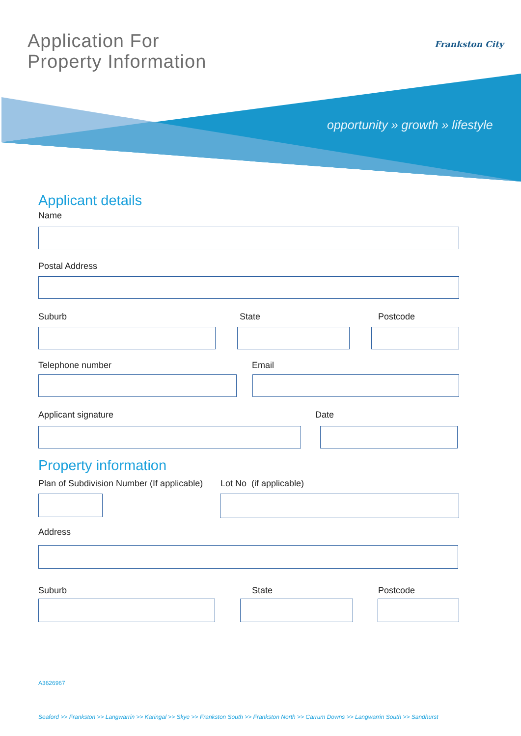Application For
Property Information
Frankston City
opportunity » growth » lifestyle
Applicant details
Name
Postal Address
Suburb State Postcode
Telephone number Email
Applicant signature Date
Property information
Plan of Subdivision Number (If applicable)
Lot No (if applicable)
Address
Suburb State Postcode
A3626967
Seaford >> Frankston >> Langwarrin >> Karingal >> Skye >> Frankston South >> Frankston North >> Carrum Downs >> Langwarrin South >> Sandhurst